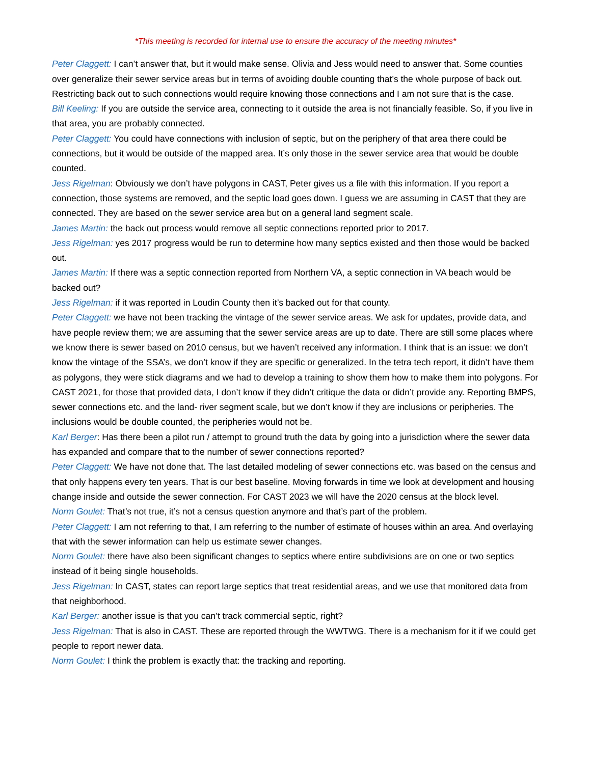*This meeting is recorded for internal use to ensure the accuracy of the meeting minutes*
Peter Claggett: I can’t answer that, but it would make sense. Olivia and Jess would need to answer that. Some counties over generalize their sewer service areas but in terms of avoiding double counting that’s the whole purpose of back out. Restricting back out to such connections would require knowing those connections and I am not sure that is the case.
Bill Keeling: If you are outside the service area, connecting to it outside the area is not financially feasible. So, if you live in that area, you are probably connected.
Peter Claggett: You could have connections with inclusion of septic, but on the periphery of that area there could be connections, but it would be outside of the mapped area. It’s only those in the sewer service area that would be double counted.
Jess Rigelman: Obviously we don’t have polygons in CAST, Peter gives us a file with this information. If you report a connection, those systems are removed, and the septic load goes down. I guess we are assuming in CAST that they are connected. They are based on the sewer service area but on a general land segment scale.
James Martin: the back out process would remove all septic connections reported prior to 2017.
Jess Rigelman: yes 2017 progress would be run to determine how many septics existed and then those would be backed out.
James Martin: If there was a septic connection reported from Northern VA, a septic connection in VA beach would be backed out?
Jess Rigelman: if it was reported in Loudin County then it’s backed out for that county.
Peter Claggett: we have not been tracking the vintage of the sewer service areas. We ask for updates, provide data, and have people review them; we are assuming that the sewer service areas are up to date. There are still some places where we know there is sewer based on 2010 census, but we haven’t received any information. I think that is an issue: we don’t know the vintage of the SSA’s, we don’t know if they are specific or generalized. In the tetra tech report, it didn’t have them as polygons, they were stick diagrams and we had to develop a training to show them how to make them into polygons. For CAST 2021, for those that provided data, I don’t know if they didn’t critique the data or didn’t provide any. Reporting BMPS, sewer connections etc. and the land- river segment scale, but we don’t know if they are inclusions or peripheries. The inclusions would be double counted, the peripheries would not be.
Karl Berger: Has there been a pilot run / attempt to ground truth the data by going into a jurisdiction where the sewer data has expanded and compare that to the number of sewer connections reported?
Peter Claggett: We have not done that. The last detailed modeling of sewer connections etc. was based on the census and that only happens every ten years. That is our best baseline. Moving forwards in time we look at development and housing change inside and outside the sewer connection. For CAST 2023 we will have the 2020 census at the block level.
Norm Goulet: That’s not true, it’s not a census question anymore and that’s part of the problem.
Peter Claggett: I am not referring to that, I am referring to the number of estimate of houses within an area. And overlaying that with the sewer information can help us estimate sewer changes.
Norm Goulet: there have also been significant changes to septics where entire subdivisions are on one or two septics instead of it being single households.
Jess Rigelman: In CAST, states can report large septics that treat residential areas, and we use that monitored data from that neighborhood.
Karl Berger: another issue is that you can’t track commercial septic, right?
Jess Rigelman: That is also in CAST. These are reported through the WWTWG. There is a mechanism for it if we could get people to report newer data.
Norm Goulet: I think the problem is exactly that: the tracking and reporting.